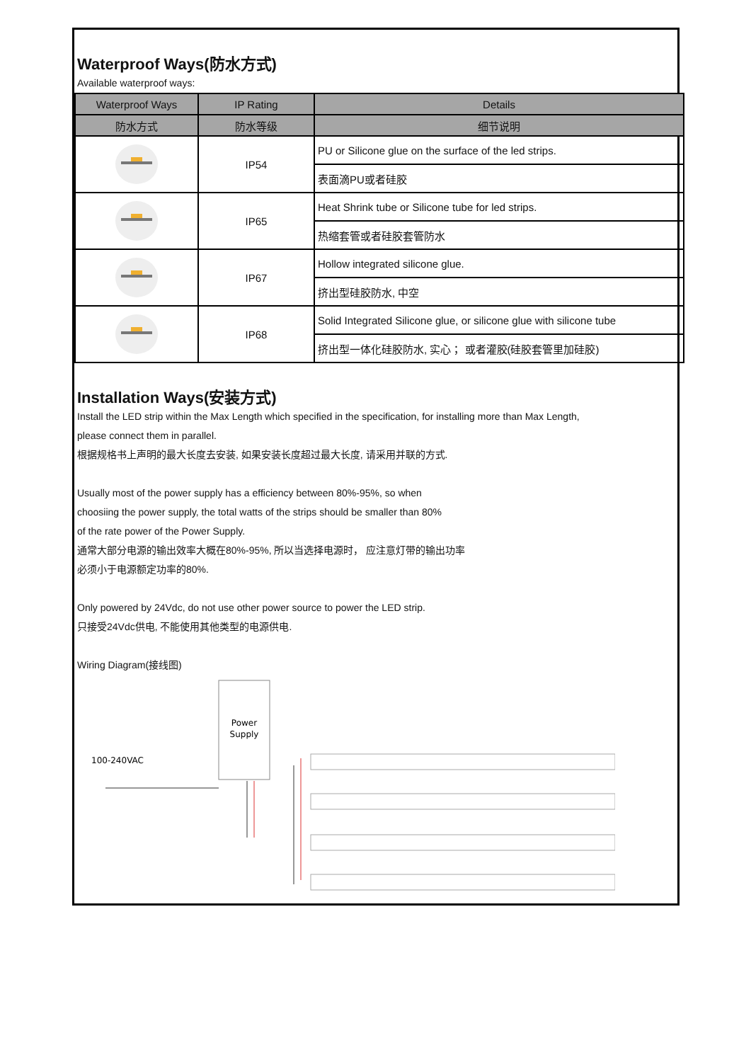Waterproof Ways(防水方式)
Available waterproof ways:
| Waterproof Ways | IP Rating | Details |
| --- | --- | --- |
| 防水方式 | 防水等级 | 细节说明 |
| | IP54 | PU or Silicone glue on the surface of the led strips. |
| | | 表面滴PU或者硅胶 |
| | IP65 | Heat Shrink tube or Silicone tube for led strips. |
| | | 热缩套管或者硅胶套管防水 |
| | IP67 | Hollow integrated silicone glue. |
| | | 挤出型硅胶防水, 中空 |
| | IP68 | Solid Integrated Silicone glue, or silicone glue with silicone tube |
| | | 挤出型一体化硅胶防水, 实心； 或者灌胶(硅胶套管里加硅胶) |
Installation Ways(安装方式)
Install the LED strip within the Max Length which specified in the specification, for installing more than Max Length,
please connect them in parallel.
根据规格书上声明的最大长度去安装, 如果安装长度超过最大长度, 请采用并联的方式.
Usually most of the power supply has a efficiency between 80%-95%, so when
choosiing the power supply, the total watts of the strips should be smaller than 80%
of the rate power of the Power Supply.
通常大部分电源的输出效率大概在80%-95%, 所以当选择电源时， 应注意灯带的输出功率
必须小于电源额定功率的80%.
Only powered by 24Vdc, do not use other power source to power the LED strip.
只接受24Vdc供电, 不能使用其他类型的电源供电.
Wiring Diagram(接线图)
Power
Supply
100-240VAC